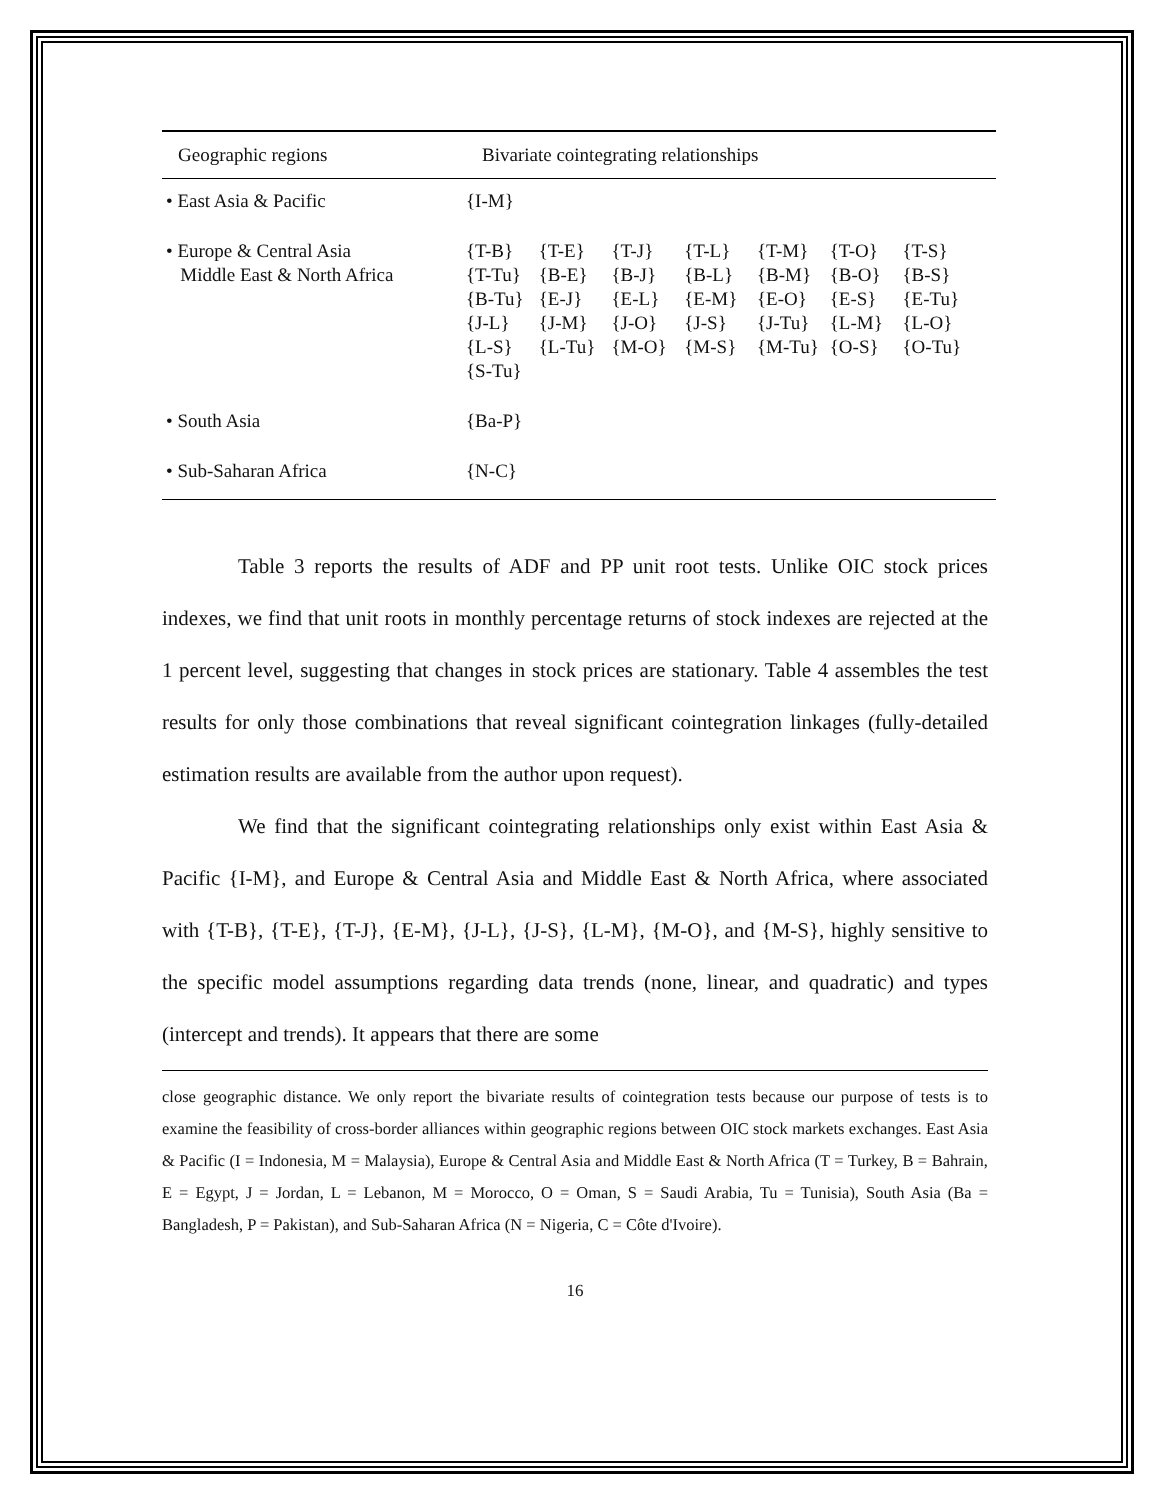| Geographic regions | Bivariate cointegrating relationships |
| --- | --- |
| • East Asia & Pacific | {I-M} |
| • Europe & Central Asia Middle East & North Africa | {T-B} {T-E} {T-J} {T-L} {T-M} {T-O} {T-S} {T-Tu} {B-E} {B-J} {B-L} {B-M} {B-O} {B-S} {B-Tu} {E-J} {E-L} {E-M} {E-O} {E-S} {E-Tu} {J-L} {J-M} {J-O} {J-S} {J-Tu} {L-M} {L-O} {L-S} {L-Tu} {M-O} {M-S} {M-Tu} {O-S} {O-Tu} {S-Tu} |
| • South Asia | {Ba-P} |
| • Sub-Saharan Africa | {N-C} |
Table 3 reports the results of ADF and PP unit root tests. Unlike OIC stock prices indexes, we find that unit roots in monthly percentage returns of stock indexes are rejected at the 1 percent level, suggesting that changes in stock prices are stationary. Table 4 assembles the test results for only those combinations that reveal significant cointegration linkages (fully-detailed estimation results are available from the author upon request).
We find that the significant cointegrating relationships only exist within East Asia & Pacific {I-M}, and Europe & Central Asia and Middle East & North Africa, where associated with {T-B}, {T-E}, {T-J}, {E-M}, {J-L}, {J-S}, {L-M}, {M-O}, and {M-S}, highly sensitive to the specific model assumptions regarding data trends (none, linear, and quadratic) and types (intercept and trends). It appears that there are some
close geographic distance. We only report the bivariate results of cointegration tests because our purpose of tests is to examine the feasibility of cross-border alliances within geographic regions between OIC stock markets exchanges. East Asia & Pacific (I = Indonesia, M = Malaysia), Europe & Central Asia and Middle East & North Africa (T = Turkey, B = Bahrain, E = Egypt, J = Jordan, L = Lebanon, M = Morocco, O = Oman, S = Saudi Arabia, Tu = Tunisia), South Asia (Ba = Bangladesh, P = Pakistan), and Sub-Saharan Africa (N = Nigeria, C = Côte d'Ivoire).
16